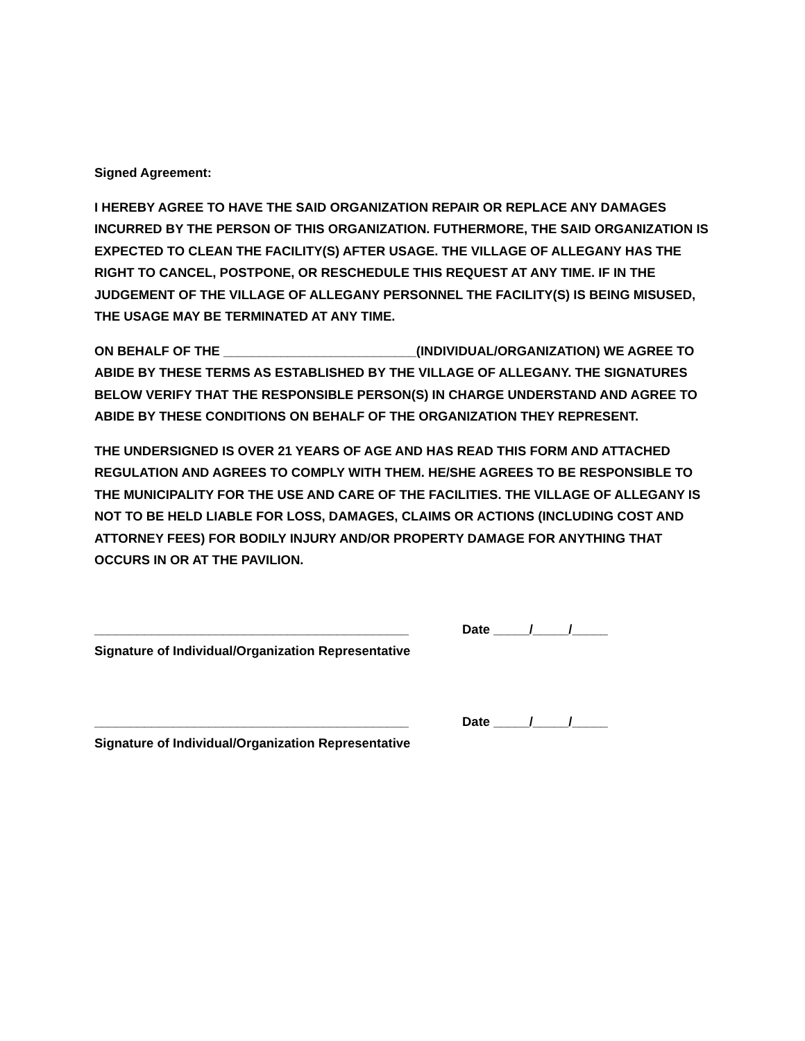Signed Agreement:
I HEREBY AGREE TO HAVE THE SAID ORGANIZATION REPAIR OR REPLACE ANY DAMAGES INCURRED BY THE PERSON OF THIS ORGANIZATION. FUTHERMORE, THE SAID ORGANIZATION IS EXPECTED TO CLEAN THE FACILITY(S) AFTER USAGE. THE VILLAGE OF ALLEGANY HAS THE RIGHT TO CANCEL, POSTPONE, OR RESCHEDULE THIS REQUEST AT ANY TIME. IF IN THE JUDGEMENT OF THE VILLAGE OF ALLEGANY PERSONNEL THE FACILITY(S) IS BEING MISUSED, THE USAGE MAY BE TERMINATED AT ANY TIME.
ON BEHALF OF THE ___________________________(INDIVIDUAL/ORGANIZATION) WE AGREE TO ABIDE BY THESE TERMS AS ESTABLISHED BY THE VILLAGE OF ALLEGANY. THE SIGNATURES BELOW VERIFY THAT THE RESPONSIBLE PERSON(S) IN CHARGE UNDERSTAND AND AGREE TO ABIDE BY THESE CONDITIONS ON BEHALF OF THE ORGANIZATION THEY REPRESENT.
THE UNDERSIGNED IS OVER 21 YEARS OF AGE AND HAS READ THIS FORM AND ATTACHED REGULATION AND AGREES TO COMPLY WITH THEM. HE/SHE AGREES TO BE RESPONSIBLE TO THE MUNICIPALITY FOR THE USE AND CARE OF THE FACILITIES. THE VILLAGE OF ALLEGANY IS NOT TO BE HELD LIABLE FOR LOSS, DAMAGES, CLAIMS OR ACTIONS (INCLUDING COST AND ATTORNEY FEES) FOR BODILY INJURY AND/OR PROPERTY DAMAGE FOR ANYTHING THAT OCCURS IN OR AT THE PAVILION.
____________________________________________ Date _____/_____/_____
Signature of Individual/Organization Representative
____________________________________________ Date _____/_____/_____
Signature of Individual/Organization Representative